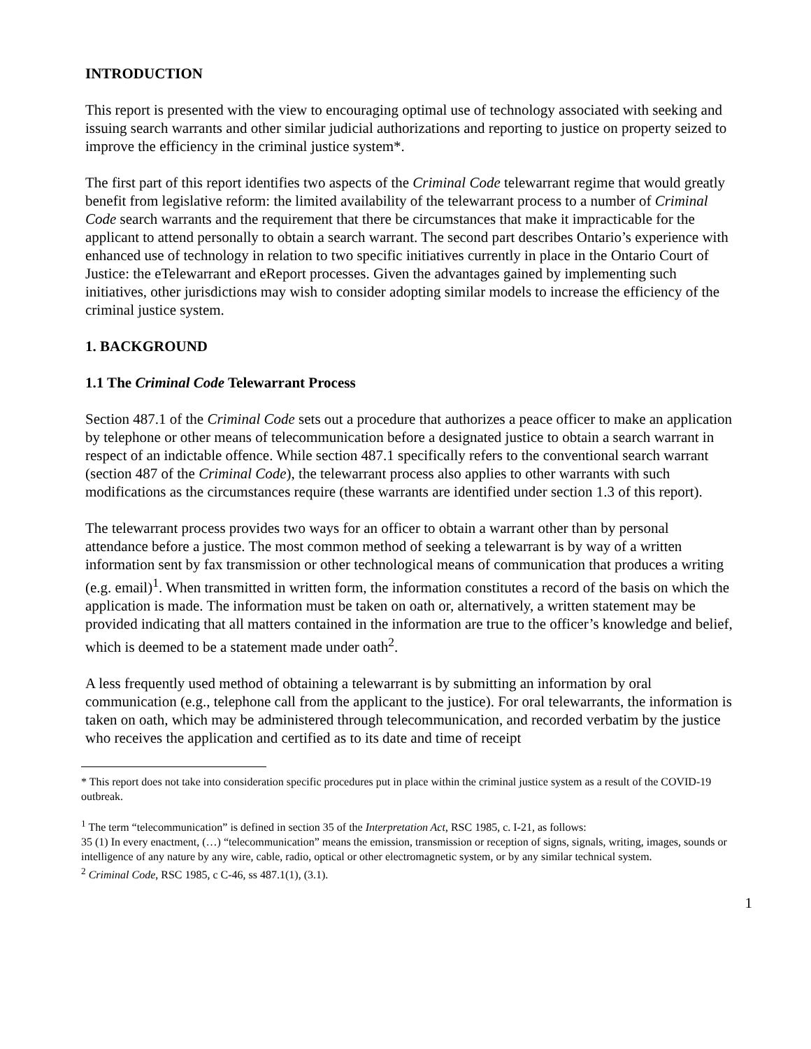INTRODUCTION
This report is presented with the view to encouraging optimal use of technology associated with seeking and issuing search warrants and other similar judicial authorizations and reporting to justice on property seized to improve the efficiency in the criminal justice system*.
The first part of this report identifies two aspects of the Criminal Code telewarrant regime that would greatly benefit from legislative reform: the limited availability of the telewarrant process to a number of Criminal Code search warrants and the requirement that there be circumstances that make it impracticable for the applicant to attend personally to obtain a search warrant. The second part describes Ontario’s experience with enhanced use of technology in relation to two specific initiatives currently in place in the Ontario Court of Justice: the eTelewarrant and eReport processes. Given the advantages gained by implementing such initiatives, other jurisdictions may wish to consider adopting similar models to increase the efficiency of the criminal justice system.
1. BACKGROUND
1.1 The Criminal Code Telewarrant Process
Section 487.1 of the Criminal Code sets out a procedure that authorizes a peace officer to make an application by telephone or other means of telecommunication before a designated justice to obtain a search warrant in respect of an indictable offence. While section 487.1 specifically refers to the conventional search warrant (section 487 of the Criminal Code), the telewarrant process also applies to other warrants with such modifications as the circumstances require (these warrants are identified under section 1.3 of this report).
The telewarrant process provides two ways for an officer to obtain a warrant other than by personal attendance before a justice. The most common method of seeking a telewarrant is by way of a written information sent by fax transmission or other technological means of communication that produces a writing (e.g. email)<sup>1</sup>. When transmitted in written form, the information constitutes a record of the basis on which the application is made. The information must be taken on oath or, alternatively, a written statement may be provided indicating that all matters contained in the information are true to the officer’s knowledge and belief, which is deemed to be a statement made under oath<sup>2</sup>.
A less frequently used method of obtaining a telewarrant is by submitting an information by oral communication (e.g., telephone call from the applicant to the justice). For oral telewarrants, the information is taken on oath, which may be administered through telecommunication, and recorded verbatim by the justice who receives the application and certified as to its date and time of receipt
* This report does not take into consideration specific procedures put in place within the criminal justice system as a result of the COVID-19 outbreak.
<sup>1</sup> The term “telecommunication” is defined in section 35 of the Interpretation Act, RSC 1985, c. I-21, as follows:
35 (1) In every enactment, (…) “telecommunication” means the emission, transmission or reception of signs, signals, writing, images, sounds or intelligence of any nature by any wire, cable, radio, optical or other electromagnetic system, or by any similar technical system.
<sup>2</sup> Criminal Code, RSC 1985, c C-46, ss 487.1(1), (3.1).
1